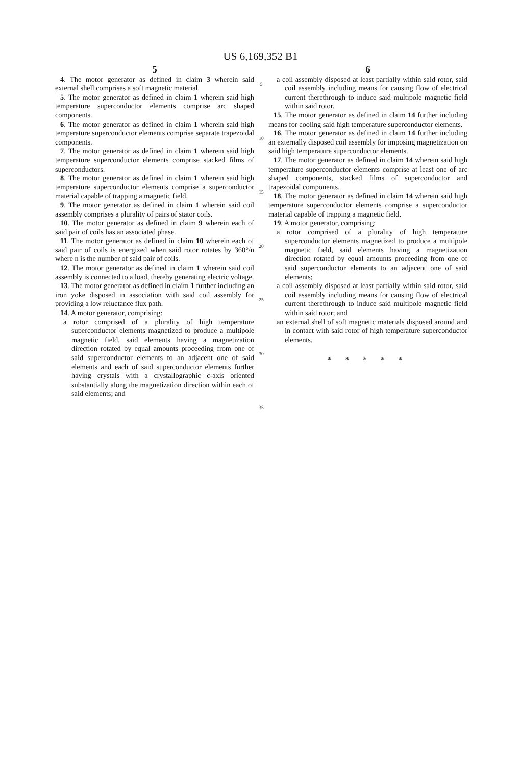US 6,169,352 B1
5
4. The motor generator as defined in claim 3 wherein said external shell comprises a soft magnetic material.
5. The motor generator as defined in claim 1 wherein said high temperature superconductor elements comprise arc shaped components.
6. The motor generator as defined in claim 1 wherein said high temperature superconductor elements comprise separate trapezoidal components.
7. The motor generator as defined in claim 1 wherein said high temperature superconductor elements comprise stacked films of superconductors.
8. The motor generator as defined in claim 1 wherein said high temperature superconductor elements comprise a superconductor material capable of trapping a magnetic field.
9. The motor generator as defined in claim 1 wherein said coil assembly comprises a plurality of pairs of stator coils.
10. The motor generator as defined in claim 9 wherein each of said pair of coils has an associated phase.
11. The motor generator as defined in claim 10 wherein each of said pair of coils is energized when said rotor rotates by 360°/n where n is the number of said pair of coils.
12. The motor generator as defined in claim 1 wherein said coil assembly is connected to a load, thereby generating electric voltage.
13. The motor generator as defined in claim 1 further including an iron yoke disposed in association with said coil assembly for providing a low reluctance flux path.
14. A motor generator, comprising:
a rotor comprised of a plurality of high temperature superconductor elements magnetized to produce a multipole magnetic field, said elements having a magnetization direction rotated by equal amounts proceeding from one of said superconductor elements to an adjacent one of said elements and each of said superconductor elements further having crystals with a crystallographic c-axis oriented substantially along the magnetization direction within each of said elements; and
5
10
15
20
25
30
35
6
a coil assembly disposed at least partially within said rotor, said coil assembly including means for causing flow of electrical current therethrough to induce said multipole magnetic field within said rotor.
15. The motor generator as defined in claim 14 further including means for cooling said high temperature superconductor elements.
16. The motor generator as defined in claim 14 further including an externally disposed coil assembly for imposing magnetization on said high temperature superconductor elements.
17. The motor generator as defined in claim 14 wherein said high temperature superconductor elements comprise at least one of arc shaped components, stacked films of superconductor and trapezoidal components.
18. The motor generator as defined in claim 14 wherein said high temperature superconductor elements comprise a superconductor material capable of trapping a magnetic field.
19. A motor generator, comprising:
a rotor comprised of a plurality of high temperature superconductor elements magnetized to produce a multipole magnetic field, said elements having a magnetization direction rotated by equal amounts proceeding from one of said superconductor elements to an adjacent one of said elements;
a coil assembly disposed at least partially within said rotor, said coil assembly including means for causing flow of electrical current therethrough to induce said multipole magnetic field within said rotor; and
an external shell of soft magnetic materials disposed around and in contact with said rotor of high temperature superconductor elements.
* * * * *